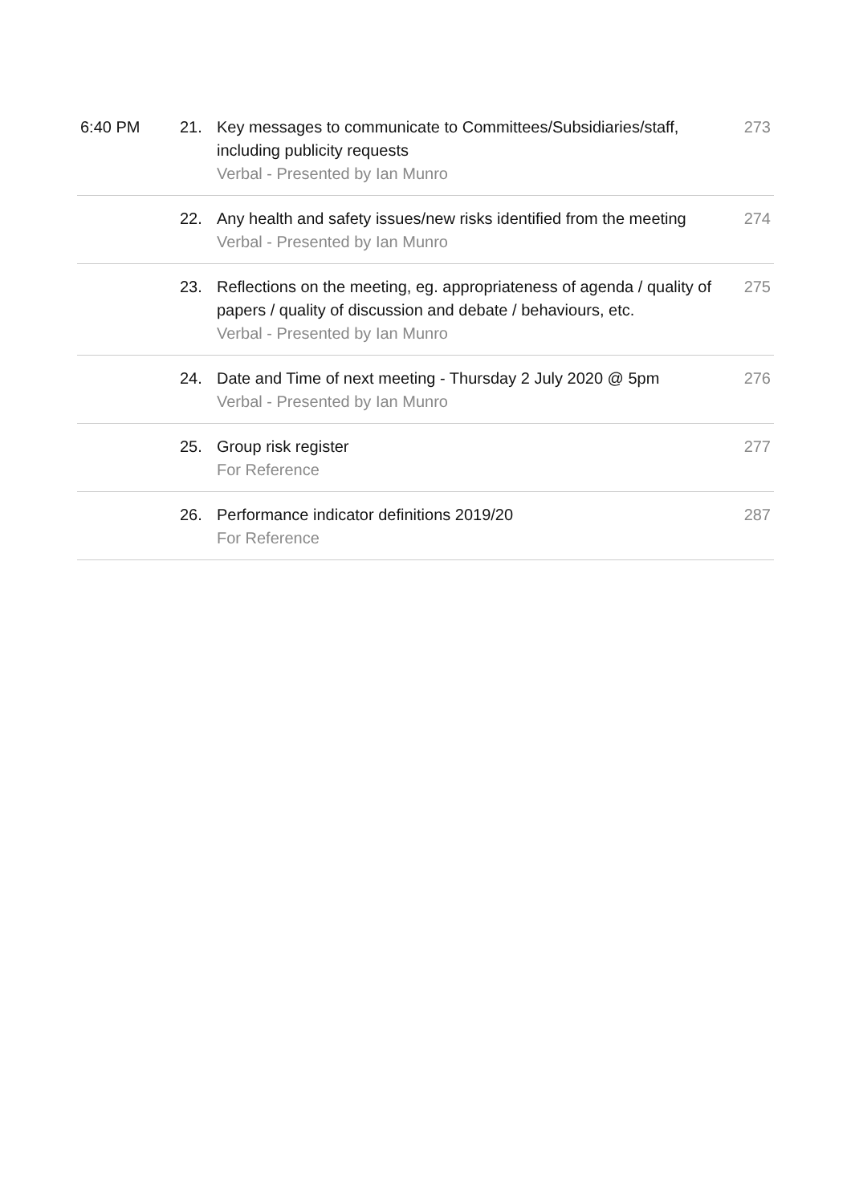| 6:40 PM | 21. | Key messages to communicate to Committees/Subsidiaries/staff, including publicity requests Verbal - Presented by Ian Munro | 273 |
| | 22. | Any health and safety issues/new risks identified from the meeting Verbal - Presented by Ian Munro | 274 |
| | 23. | Reflections on the meeting, eg. appropriateness of agenda / quality of papers / quality of discussion and debate / behaviours, etc. Verbal - Presented by Ian Munro | 275 |
| | 24. | Date and Time of next meeting - Thursday 2 July 2020 @ 5pm Verbal - Presented by Ian Munro | 276 |
| | 25. | Group risk register For Reference | 277 |
| | 26. | Performance indicator definitions 2019/20 For Reference | 287 |